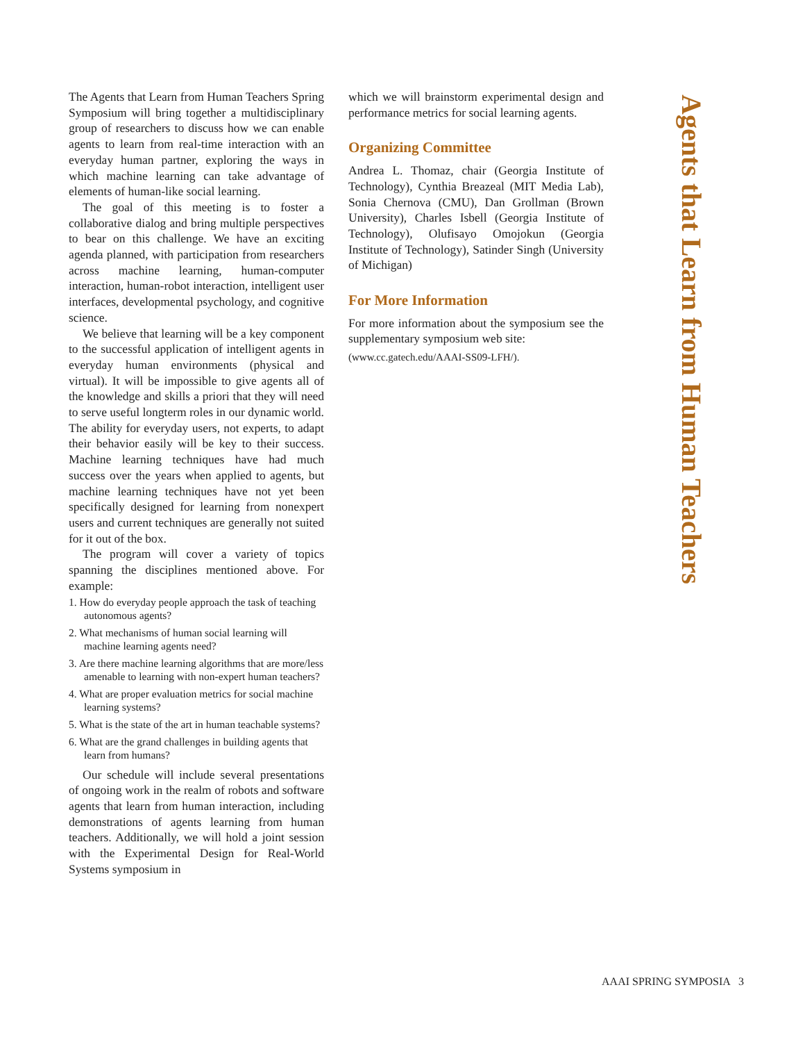The Agents that Learn from Human Teachers Spring Symposium will bring together a multidisciplinary group of researchers to discuss how we can enable agents to learn from real-time interaction with an everyday human partner, exploring the ways in which machine learning can take advantage of elements of human-like social learning.
The goal of this meeting is to foster a collaborative dialog and bring multiple perspectives to bear on this challenge. We have an exciting agenda planned, with participation from researchers across machine learning, human-computer interaction, human-robot interaction, intelligent user interfaces, developmental psychology, and cognitive science.
We believe that learning will be a key component to the successful application of intelligent agents in everyday human environments (physical and virtual). It will be impossible to give agents all of the knowledge and skills a priori that they will need to serve useful longterm roles in our dynamic world. The ability for everyday users, not experts, to adapt their behavior easily will be key to their success. Machine learning techniques have had much success over the years when applied to agents, but machine learning techniques have not yet been specifically designed for learning from nonexpert users and current techniques are generally not suited for it out of the box.
The program will cover a variety of topics spanning the disciplines mentioned above. For example:
1. How do everyday people approach the task of teaching autonomous agents?
2. What mechanisms of human social learning will machine learning agents need?
3. Are there machine learning algorithms that are more/less amenable to learning with non-expert human teachers?
4. What are proper evaluation metrics for social machine learning systems?
5. What is the state of the art in human teachable systems?
6. What are the grand challenges in building agents that learn from humans?
Our schedule will include several presentations of ongoing work in the realm of robots and software agents that learn from human interaction, including demonstrations of agents learning from human teachers. Additionally, we will hold a joint session with the Experimental Design for Real-World Systems symposium in
which we will brainstorm experimental design and performance metrics for social learning agents.
Organizing Committee
Andrea L. Thomaz, chair (Georgia Institute of Technology), Cynthia Breazeal (MIT Media Lab), Sonia Chernova (CMU), Dan Grollman (Brown University), Charles Isbell (Georgia Institute of Technology), Olufisayo Omojokun (Georgia Institute of Technology), Satinder Singh (University of Michigan)
For More Information
For more information about the symposium see the supplementary symposium web site:
(www.cc.gatech.edu/AAAI-SS09-LFH/).
Agents that Learn from Human Teachers
AAAI SPRING SYMPOSIA 3